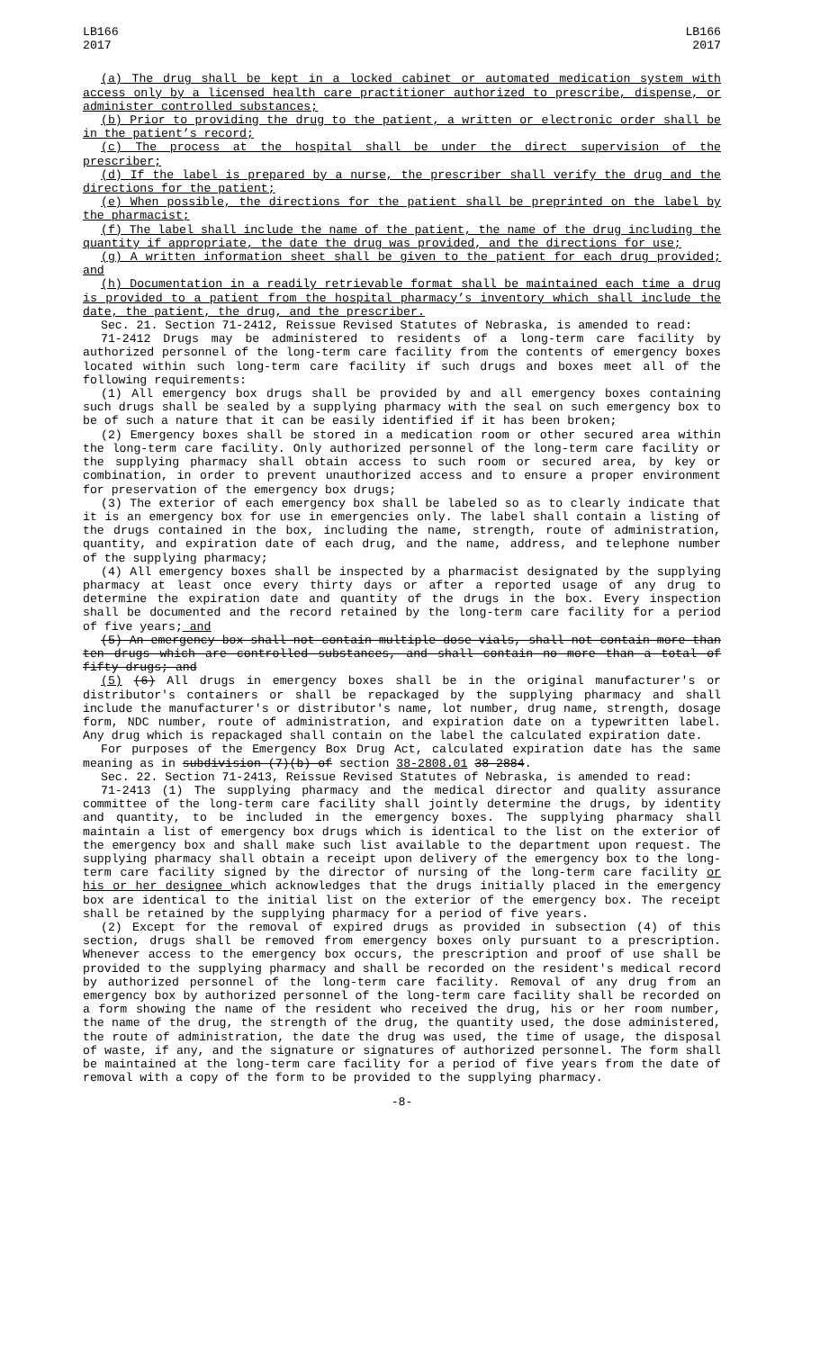LB166
2017
LB166
2017
(a) The drug shall be kept in a locked cabinet or automated medication system with access only by a licensed health care practitioner authorized to prescribe, dispense, or administer controlled substances;
(b) Prior to providing the drug to the patient, a written or electronic order shall be in the patient’s record;
(c) The process at the hospital shall be under the direct supervision of the prescriber;
(d) If the label is prepared by a nurse, the prescriber shall verify the drug and the directions for the patient;
(e) When possible, the directions for the patient shall be preprinted on the label by the pharmacist;
(f) The label shall include the name of the patient, the name of the drug including the quantity if appropriate, the date the drug was provided, and the directions for use;
(g) A written information sheet shall be given to the patient for each drug provided; and
(h) Documentation in a readily retrievable format shall be maintained each time a drug is provided to a patient from the hospital pharmacy’s inventory which shall include the date, the patient, the drug, and the prescriber.
Sec. 21. Section 71-2412, Reissue Revised Statutes of Nebraska, is amended to read:
71-2412 Drugs may be administered to residents of a long-term care facility by authorized personnel of the long-term care facility from the contents of emergency boxes located within such long-term care facility if such drugs and boxes meet all of the following requirements:
(1) All emergency box drugs shall be provided by and all emergency boxes containing such drugs shall be sealed by a supplying pharmacy with the seal on such emergency box to be of such a nature that it can be easily identified if it has been broken;
(2) Emergency boxes shall be stored in a medication room or other secured area within the long-term care facility. Only authorized personnel of the long-term care facility or the supplying pharmacy shall obtain access to such room or secured area, by key or combination, in order to prevent unauthorized access and to ensure a proper environment for preservation of the emergency box drugs;
(3) The exterior of each emergency box shall be labeled so as to clearly indicate that it is an emergency box for use in emergencies only. The label shall contain a listing of the drugs contained in the box, including the name, strength, route of administration, quantity, and expiration date of each drug, and the name, address, and telephone number of the supplying pharmacy;
(4) All emergency boxes shall be inspected by a pharmacist designated by the supplying pharmacy at least once every thirty days or after a reported usage of any drug to determine the expiration date and quantity of the drugs in the box. Every inspection shall be documented and the record retained by the long-term care facility for a period of five years; and
(5) An emergency box shall not contain multiple dose vials, shall not contain more than ten drugs which are controlled substances, and shall contain no more than a total of fifty drugs; and
(5) (6) All drugs in emergency boxes shall be in the original manufacturer's or distributor's containers or shall be repackaged by the supplying pharmacy and shall include the manufacturer's or distributor's name, lot number, drug name, strength, dosage form, NDC number, route of administration, and expiration date on a typewritten label. Any drug which is repackaged shall contain on the label the calculated expiration date.
For purposes of the Emergency Box Drug Act, calculated expiration date has the same meaning as in subdivision (7)(b) of section 38-2808.01 38-2884.
Sec. 22. Section 71-2413, Reissue Revised Statutes of Nebraska, is amended to read:
71-2413 (1) The supplying pharmacy and the medical director and quality assurance committee of the long-term care facility shall jointly determine the drugs, by identity and quantity, to be included in the emergency boxes. The supplying pharmacy shall maintain a list of emergency box drugs which is identical to the list on the exterior of the emergency box and shall make such list available to the department upon request. The supplying pharmacy shall obtain a receipt upon delivery of the emergency box to the long-term care facility signed by the director of nursing of the long-term care facility or his or her designee which acknowledges that the drugs initially placed in the emergency box are identical to the initial list on the exterior of the emergency box. The receipt shall be retained by the supplying pharmacy for a period of five years.
(2) Except for the removal of expired drugs as provided in subsection (4) of this section, drugs shall be removed from emergency boxes only pursuant to a prescription. Whenever access to the emergency box occurs, the prescription and proof of use shall be provided to the supplying pharmacy and shall be recorded on the resident's medical record by authorized personnel of the long-term care facility. Removal of any drug from an emergency box by authorized personnel of the long-term care facility shall be recorded on a form showing the name of the resident who received the drug, his or her room number, the name of the drug, the strength of the drug, the quantity used, the dose administered, the route of administration, the date the drug was used, the time of usage, the disposal of waste, if any, and the signature or signatures of authorized personnel. The form shall be maintained at the long-term care facility for a period of five years from the date of removal with a copy of the form to be provided to the supplying pharmacy.
-8-